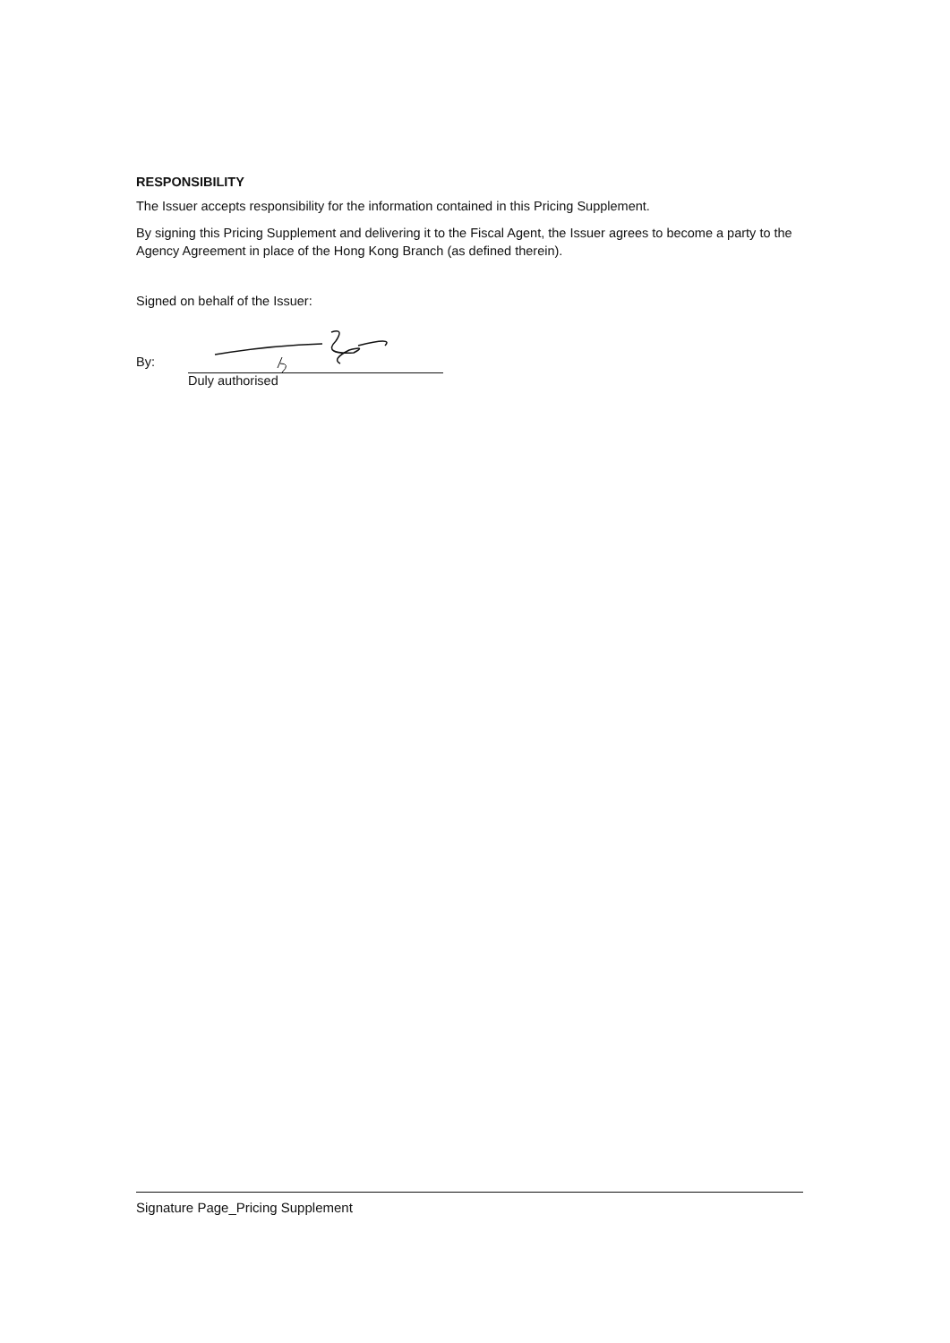RESPONSIBILITY
The Issuer accepts responsibility for the information contained in this Pricing Supplement.
By signing this Pricing Supplement and delivering it to the Fiscal Agent, the Issuer agrees to become a party to the Agency Agreement in place of the Hong Kong Branch (as defined therein).
Signed on behalf of the Issuer:
By:
Duly authorised
Signature Page_Pricing Supplement